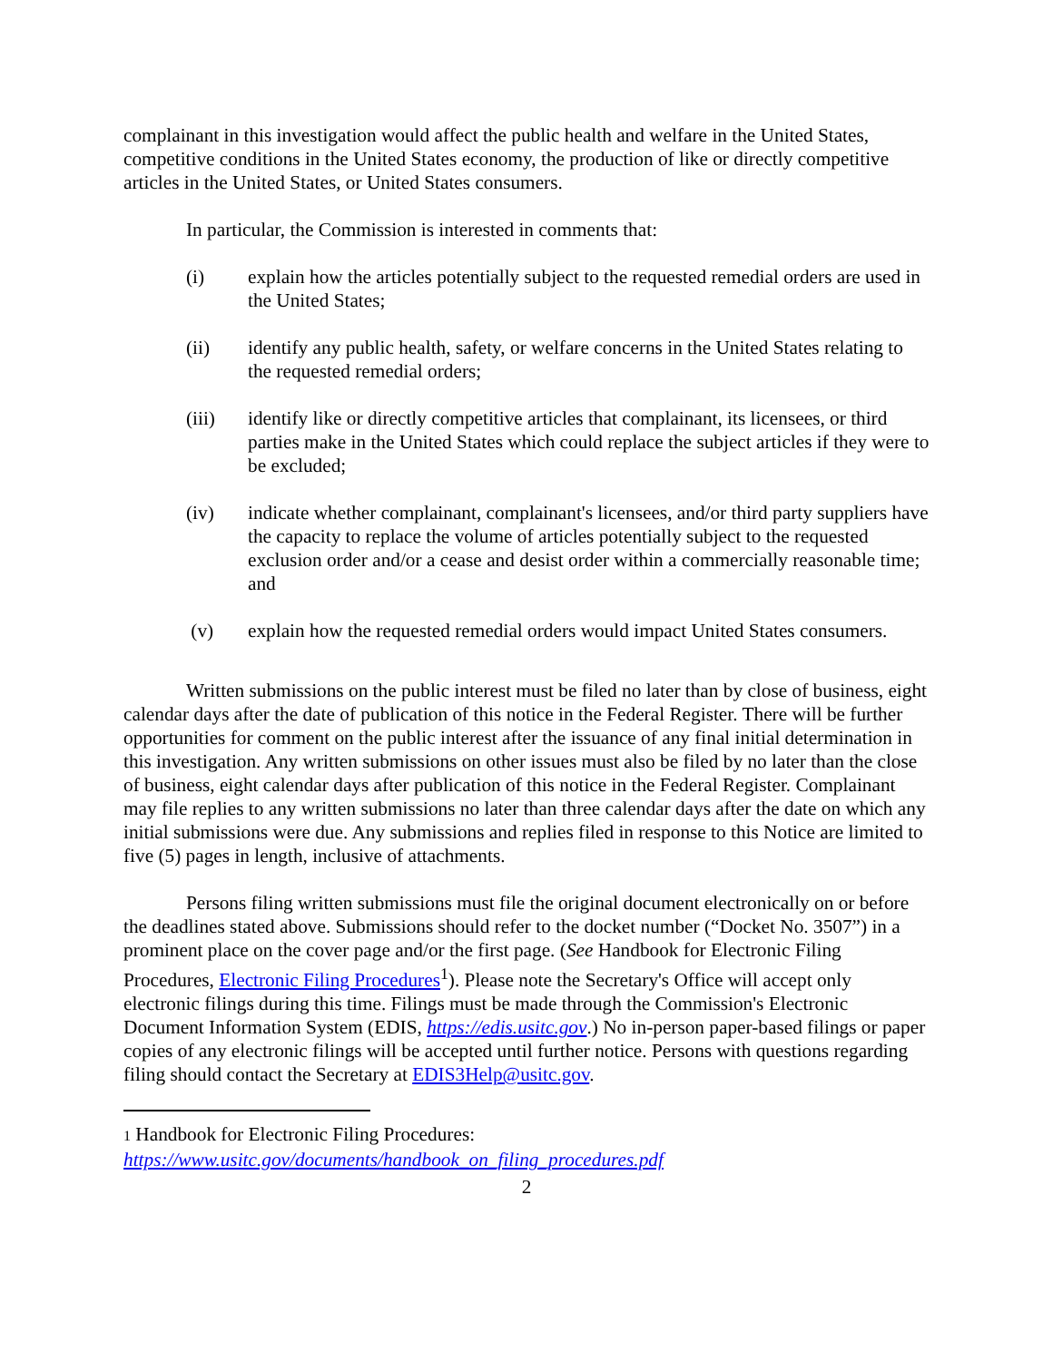complainant in this investigation would affect the public health and welfare in the United States, competitive conditions in the United States economy, the production of like or directly competitive articles in the United States, or United States consumers.
In particular, the Commission is interested in comments that:
(i) explain how the articles potentially subject to the requested remedial orders are used in the United States;
(ii) identify any public health, safety, or welfare concerns in the United States relating to the requested remedial orders;
(iii) identify like or directly competitive articles that complainant, its licensees, or third parties make in the United States which could replace the subject articles if they were to be excluded;
(iv) indicate whether complainant, complainant's licensees, and/or third party suppliers have the capacity to replace the volume of articles potentially subject to the requested exclusion order and/or a cease and desist order within a commercially reasonable time; and
(v) explain how the requested remedial orders would impact United States consumers.
Written submissions on the public interest must be filed no later than by close of business, eight calendar days after the date of publication of this notice in the Federal Register. There will be further opportunities for comment on the public interest after the issuance of any final initial determination in this investigation. Any written submissions on other issues must also be filed by no later than the close of business, eight calendar days after publication of this notice in the Federal Register. Complainant may file replies to any written submissions no later than three calendar days after the date on which any initial submissions were due. Any submissions and replies filed in response to this Notice are limited to five (5) pages in length, inclusive of attachments.
Persons filing written submissions must file the original document electronically on or before the deadlines stated above. Submissions should refer to the docket number (“Docket No. 3507”) in a prominent place on the cover page and/or the first page. (See Handbook for Electronic Filing Procedures, Electronic Filing Procedures<sup>1</sup>). Please note the Secretary's Office will accept only electronic filings during this time. Filings must be made through the Commission's Electronic Document Information System (EDIS, https://edis.usitc.gov.) No in-person paper-based filings or paper copies of any electronic filings will be accepted until further notice. Persons with questions regarding filing should contact the Secretary at EDIS3Help@usitc.gov.
1 Handbook for Electronic Filing Procedures:
https://www.usitc.gov/documents/handbook_on_filing_procedures.pdf
2